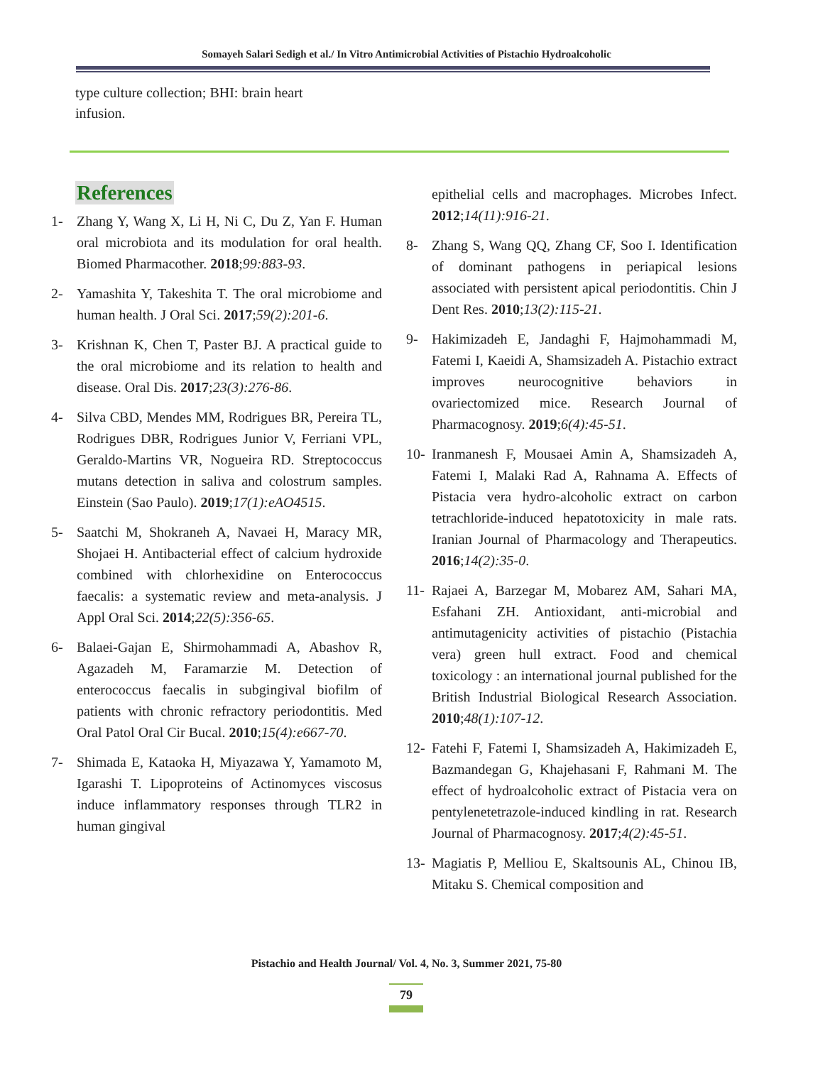Somayeh Salari Sedigh et al./ In Vitro Antimicrobial Activities of Pistachio Hydroalcoholic
type culture collection; BHI: brain heart infusion.
References
1- Zhang Y, Wang X, Li H, Ni C, Du Z, Yan F. Human oral microbiota and its modulation for oral health. Biomed Pharmacother. 2018;99:883-93.
2- Yamashita Y, Takeshita T. The oral microbiome and human health. J Oral Sci. 2017;59(2):201-6.
3- Krishnan K, Chen T, Paster BJ. A practical guide to the oral microbiome and its relation to health and disease. Oral Dis. 2017;23(3):276-86.
4- Silva CBD, Mendes MM, Rodrigues BR, Pereira TL, Rodrigues DBR, Rodrigues Junior V, Ferriani VPL, Geraldo-Martins VR, Nogueira RD. Streptococcus mutans detection in saliva and colostrum samples. Einstein (Sao Paulo). 2019;17(1):eAO4515.
5- Saatchi M, Shokraneh A, Navaei H, Maracy MR, Shojaei H. Antibacterial effect of calcium hydroxide combined with chlorhexidine on Enterococcus faecalis: a systematic review and meta-analysis. J Appl Oral Sci. 2014;22(5):356-65.
6- Balaei-Gajan E, Shirmohammadi A, Abashov R, Agazadeh M, Faramarzie M. Detection of enterococcus faecalis in subgingival biofilm of patients with chronic refractory periodontitis. Med Oral Patol Oral Cir Bucal. 2010;15(4):e667-70.
7- Shimada E, Kataoka H, Miyazawa Y, Yamamoto M, Igarashi T. Lipoproteins of Actinomyces viscosus induce inflammatory responses through TLR2 in human gingival
epithelial cells and macrophages. Microbes Infect. 2012;14(11):916-21.
8- Zhang S, Wang QQ, Zhang CF, Soo I. Identification of dominant pathogens in periapical lesions associated with persistent apical periodontitis. Chin J Dent Res. 2010;13(2):115-21.
9- Hakimizadeh E, Jandaghi F, Hajmohammadi M, Fatemi I, Kaeidi A, Shamsizadeh A. Pistachio extract improves neurocognitive behaviors in ovariectomized mice. Research Journal of Pharmacognosy. 2019;6(4):45-51.
10- Iranmanesh F, Mousaei Amin A, Shamsizadeh A, Fatemi I, Malaki Rad A, Rahnama A. Effects of Pistacia vera hydro-alcoholic extract on carbon tetrachloride-induced hepatotoxicity in male rats. Iranian Journal of Pharmacology and Therapeutics. 2016;14(2):35-0.
11- Rajaei A, Barzegar M, Mobarez AM, Sahari MA, Esfahani ZH. Antioxidant, anti-microbial and antimutagenicity activities of pistachio (Pistachia vera) green hull extract. Food and chemical toxicology : an international journal published for the British Industrial Biological Research Association. 2010;48(1):107-12.
12- Fatehi F, Fatemi I, Shamsizadeh A, Hakimizadeh E, Bazmandegan G, Khajehasani F, Rahmani M. The effect of hydroalcoholic extract of Pistacia vera on pentylenetetrazole-induced kindling in rat. Research Journal of Pharmacognosy. 2017;4(2):45-51.
13- Magiatis P, Melliou E, Skaltsounis AL, Chinou IB, Mitaku S. Chemical composition and
Pistachio and Health Journal/ Vol. 4, No. 3, Summer 2021, 75-80
79